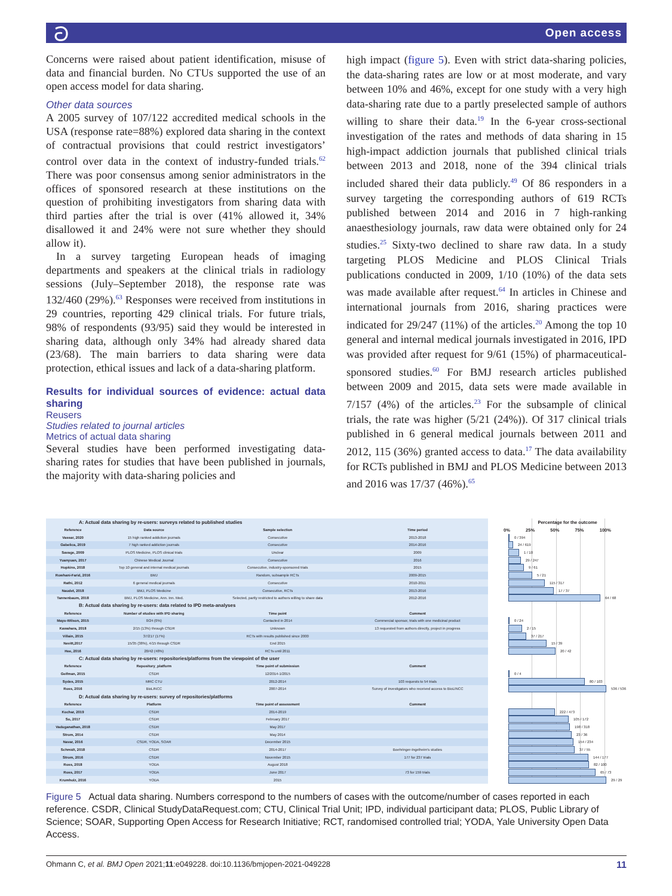ට Open access
Concerns were raised about patient identification, misuse of data and financial burden. No CTUs supported the use of an open access model for data sharing.
Other data sources
A 2005 survey of 107/122 accredited medical schools in the USA (response rate=88%) explored data sharing in the context of contractual provisions that could restrict investigators’ control over data in the context of industry-funded trials.<sup>62</sup> There was poor consensus among senior administrators in the offices of sponsored research at these institutions on the question of prohibiting investigators from sharing data with third parties after the trial is over (41% allowed it, 34% disallowed it and 24% were not sure whether they should allow it).
In a survey targeting European heads of imaging departments and speakers at the clinical trials in radiology sessions (July–September 2018), the response rate was 132/460 (29%).<sup>63</sup> Responses were received from institutions in 29 countries, reporting 429 clinical trials. For future trials, 98% of respondents (93/95) said they would be interested in sharing data, although only 34% had already shared data (23/68). The main barriers to data sharing were data protection, ethical issues and lack of a data-sharing platform.
Results for individual sources of evidence: actual data sharing
Reusers
Studies related to journal articles
Metrics of actual data sharing
Several studies have been performed investigating data-sharing rates for studies that have been published in journals, the majority with data-sharing policies and
high impact (figure 5). Even with strict data-sharing policies, the data-sharing rates are low or at most moderate, and vary between 10% and 46%, except for one study with a very high data-sharing rate due to a partly preselected sample of authors willing to share their data.<sup>19</sup> In the 6-year cross-sectional investigation of the rates and methods of data sharing in 15 high-impact addiction journals that published clinical trials between 2013 and 2018, none of the 394 clinical trials included shared their data publicly.<sup>49</sup> Of 86 responders in a survey targeting the corresponding authors of 619 RCTs published between 2014 and 2016 in 7 high-ranking anaesthesiology journals, raw data were obtained only for 24 studies.<sup>25</sup> Sixty-two declined to share raw data. In a study targeting PLOS Medicine and PLOS Clinical Trials publications conducted in 2009, 1/10 (10%) of the data sets was made available after request.<sup>64</sup> In articles in Chinese and international journals from 2016, sharing practices were indicated for 29/247 (11%) of the articles.<sup>20</sup> Among the top 10 general and internal medical journals investigated in 2016, IPD was provided after request for 9/61 (15%) of pharmaceutical-sponsored studies.<sup>60</sup> For BMJ research articles published between 2009 and 2015, data sets were made available in 7/157 (4%) of the articles.<sup>23</sup> For the subsample of clinical trials, the rate was higher (5/21 (24%)). Of 317 clinical trials published in 6 general medical journals between 2011 and 2012, 115 (36%) granted access to data.<sup>17</sup> The data availability for RCTs published in BMJ and PLOS Medicine between 2013 and 2016 was 17/37 (46%).<sup>65</sup>
| A: Actual data sharing by re-users: surveys related to published studies | | | |
| Reference | Data source | Sample selection | Time period |
| Vassar, 2020 | 15 high ranked addiction journals | Consecutive | 2013-2018 |
| Gabelica, 2019 | 7 high ranked addiction journals | Consecutive | 2014-2016 |
| Savage, 2009 | PLOS Medicine, PLOS clinical trials | Unclear | 2009 |
| Yuanyuan, 2017 | Chinese Medical Journal | Consecutive | 2016 |
| Hopkins, 2018 | Top 10 general and internal medical journals | Consecutive, industry-sponsored trials | 2015 |
| Rowhani-Farid, 2016 | BMJ | Random, subsample RCTs | 2009-2015 |
| Rathi, 2012 | 6 general medical journals | Consecutive | 2010-2011 |
| Naudet, 2018 | BMJ, PLOS Medicine | Consecutive, RCTs | 2013-2016 |
| Tannenbaum, 2018 | BMJ, PLOS Medicine, Ann. Inn. Med. | Selected, partly restricted to authors willing to share data | 2012-2016 |
| B: Actual data sharing by re-users: data related to IPD meta-analyses | | | |
| Reference | Number of studies with IPD sharing | Time point | Comment |
| Mayo-Wilson, 2015 | 0/24 (0%) | Contacted in 2014 | Commercial sponsor, trials with one medicinal product |
| Kawahara, 2018 | 2/15 (13%) through CSDR | Unknown | 13 requested from authors directly, project in progress |
| Villain, 2015 | 37/217 (17%) | RCTs with results published since 2000 | |
| Nevitt,2017 | 15/35 (38%), 4/15 through CSDR | End 2015 | |
| Hee, 2016 | 20/42 (48%) | RCTs until 2011 | |
| C: Actual data sharing by re-users: repositories/platforms from the viewpoint of the user | | | |
| Reference | Repository_platform | Time point of submission | Comment |
| Geifman, 2015 | CSDR | 12/2014-1/2015 | |
| Sydes, 2015 | MRC CTU | 2012-2014 | 103 requests to 54 trials |
| Ross, 2016 | BioLINCC | 2007-2014 | Survey of investigators who received access to BioLINCC |
| D: Actual data sharing by re-users: survey of repositories/platforms | | | |
| Reference | Platform | Time point of assessment | Comment |
| Kochar, 2019 | CSDR | 2014-2019 | |
| So, 2017 | CSDR | February 2017 | |
| Vaduganathan, 2018 | CSDR | May 2017 | |
| Strom, 2014 | CSDR | May 2014 | |
| Navar, 2016 | CSDR, YODA, SOAR | December 2015 | |
| Schmidt, 2018 | CSDR | 2014-2017 | Boehringer-Ingelheim's studies |
| Strom, 2016 | CSDR | November 2015 | 177 for 237 trials |
| Ross, 2018 | YODA | August 2018 | |
| Ross, 2017 | YODA | June 2017 | 73 for 159 trials |
| Krumholz, 2016 | YODA | 2015 | |
Percentage for the outcome
0% 25% 50% 75% 100%
0 / 394
24 / 619
1 / 10
29 / 247
9 / 61
5 / 21
115 / 317
17 / 37
64 / 68
0 / 24
2 / 15
37 / 217
15 / 39
20 / 42
0 / 4
80 / 103
536 / 536
222 / 473
105 / 172
198 / 318
23 / 36
154 / 234
37 / 55
144 / 177
82 / 100
65 / 73
29 / 29
Figure 5 Actual data sharing. Numbers correspond to the numbers of cases with the outcome/number of cases reported in each reference. CSDR, Clinical StudyDataRequest.com; CTU, Clinical Trial Unit; IPD, individual participant data; PLOS, Public Library of Science; SOAR, Supporting Open Access for Research Initiative; RCT, randomised controlled trial; YODA, Yale University Open Data Access.
Ohmann C, et al. BMJ Open 2021;11:e049228. doi:10.1136/bmjopen-2021-049228 11